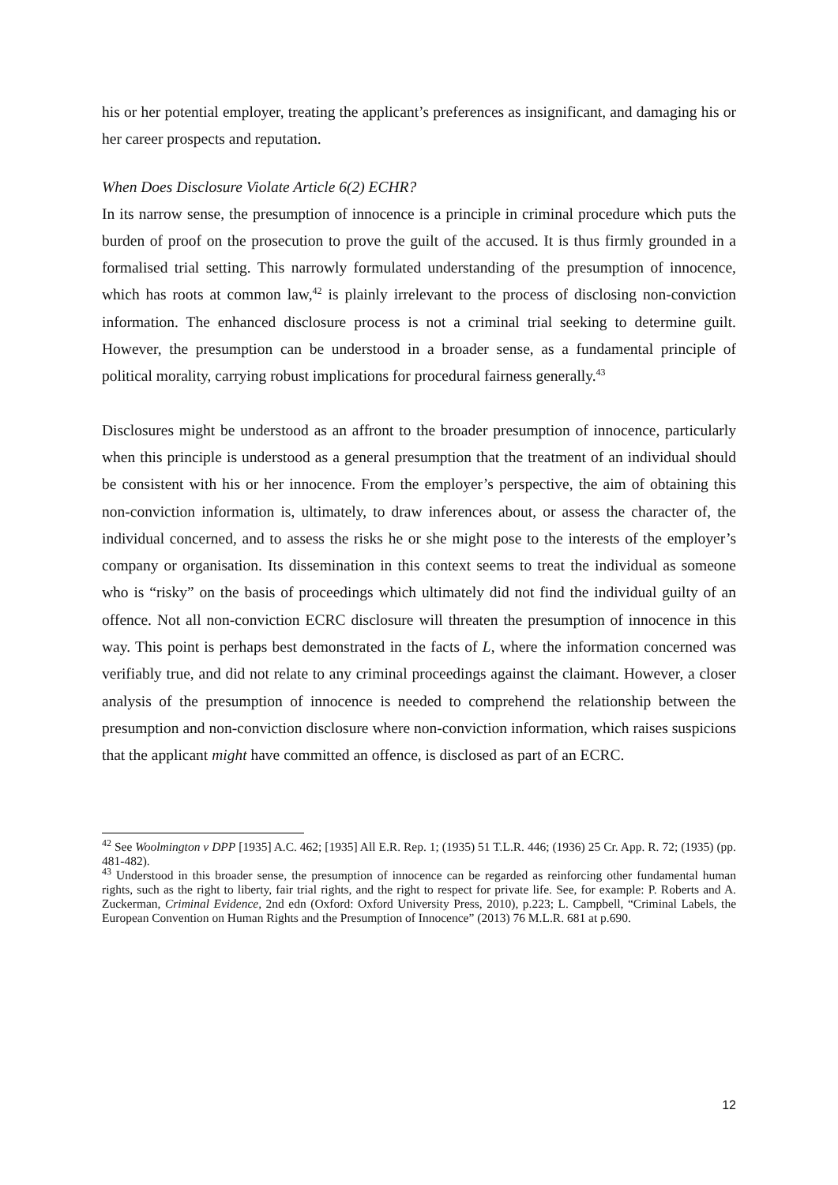his or her potential employer, treating the applicant’s preferences as insignificant, and damaging his or her career prospects and reputation.
When Does Disclosure Violate Article 6(2) ECHR?
In its narrow sense, the presumption of innocence is a principle in criminal procedure which puts the burden of proof on the prosecution to prove the guilt of the accused. It is thus firmly grounded in a formalised trial setting. This narrowly formulated understanding of the presumption of innocence, which has roots at common law,<sup>42</sup> is plainly irrelevant to the process of disclosing non-conviction information. The enhanced disclosure process is not a criminal trial seeking to determine guilt. However, the presumption can be understood in a broader sense, as a fundamental principle of political morality, carrying robust implications for procedural fairness generally.<sup>43</sup>
Disclosures might be understood as an affront to the broader presumption of innocence, particularly when this principle is understood as a general presumption that the treatment of an individual should be consistent with his or her innocence. From the employer’s perspective, the aim of obtaining this non-conviction information is, ultimately, to draw inferences about, or assess the character of, the individual concerned, and to assess the risks he or she might pose to the interests of the employer’s company or organisation. Its dissemination in this context seems to treat the individual as someone who is “risky” on the basis of proceedings which ultimately did not find the individual guilty of an offence. Not all non-conviction ECRC disclosure will threaten the presumption of innocence in this way. This point is perhaps best demonstrated in the facts of L, where the information concerned was verifiably true, and did not relate to any criminal proceedings against the claimant. However, a closer analysis of the presumption of innocence is needed to comprehend the relationship between the presumption and non-conviction disclosure where non-conviction information, which raises suspicions that the applicant might have committed an offence, is disclosed as part of an ECRC.
<sup>42</sup> See Woolmington v DPP [1935] A.C. 462; [1935] All E.R. Rep. 1; (1935) 51 T.L.R. 446; (1936) 25 Cr. App. R. 72; (1935) (pp. 481-482).
<sup>43</sup> Understood in this broader sense, the presumption of innocence can be regarded as reinforcing other fundamental human rights, such as the right to liberty, fair trial rights, and the right to respect for private life. See, for example: P. Roberts and A. Zuckerman, Criminal Evidence, 2nd edn (Oxford: Oxford University Press, 2010), p.223; L. Campbell, “Criminal Labels, the European Convention on Human Rights and the Presumption of Innocence” (2013) 76 M.L.R. 681 at p.690.
12